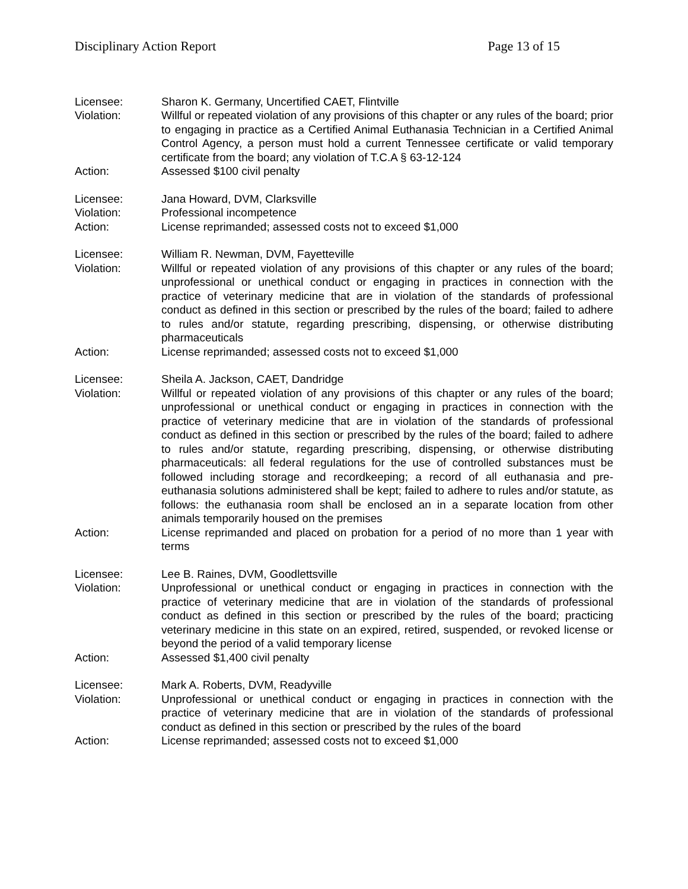Disciplinary Action Report Page 13 of 15
Licensee: Sharon K. Germany, Uncertified CAET, Flintville
Violation: Willful or repeated violation of any provisions of this chapter or any rules of the board; prior to engaging in practice as a Certified Animal Euthanasia Technician in a Certified Animal Control Agency, a person must hold a current Tennessee certificate or valid temporary certificate from the board; any violation of T.C.A § 63-12-124
Action: Assessed $100 civil penalty
Licensee: Jana Howard, DVM, Clarksville
Violation: Professional incompetence
Action: License reprimanded; assessed costs not to exceed $1,000
Licensee: William R. Newman, DVM, Fayetteville
Violation: Willful or repeated violation of any provisions of this chapter or any rules of the board; unprofessional or unethical conduct or engaging in practices in connection with the practice of veterinary medicine that are in violation of the standards of professional conduct as defined in this section or prescribed by the rules of the board; failed to adhere to rules and/or statute, regarding prescribing, dispensing, or otherwise distributing pharmaceuticals
Action: License reprimanded; assessed costs not to exceed $1,000
Licensee: Sheila A. Jackson, CAET, Dandridge
Violation: Willful or repeated violation of any provisions of this chapter or any rules of the board; unprofessional or unethical conduct or engaging in practices in connection with the practice of veterinary medicine that are in violation of the standards of professional conduct as defined in this section or prescribed by the rules of the board; failed to adhere to rules and/or statute, regarding prescribing, dispensing, or otherwise distributing pharmaceuticals: all federal regulations for the use of controlled substances must be followed including storage and recordkeeping; a record of all euthanasia and pre-euthanasia solutions administered shall be kept; failed to adhere to rules and/or statute, as follows: the euthanasia room shall be enclosed an in a separate location from other animals temporarily housed on the premises
Action: License reprimanded and placed on probation for a period of no more than 1 year with terms
Licensee: Lee B. Raines, DVM, Goodlettsville
Violation: Unprofessional or unethical conduct or engaging in practices in connection with the practice of veterinary medicine that are in violation of the standards of professional conduct as defined in this section or prescribed by the rules of the board; practicing veterinary medicine in this state on an expired, retired, suspended, or revoked license or beyond the period of a valid temporary license
Action: Assessed $1,400 civil penalty
Licensee: Mark A. Roberts, DVM, Readyville
Violation: Unprofessional or unethical conduct or engaging in practices in connection with the practice of veterinary medicine that are in violation of the standards of professional conduct as defined in this section or prescribed by the rules of the board
Action: License reprimanded; assessed costs not to exceed $1,000